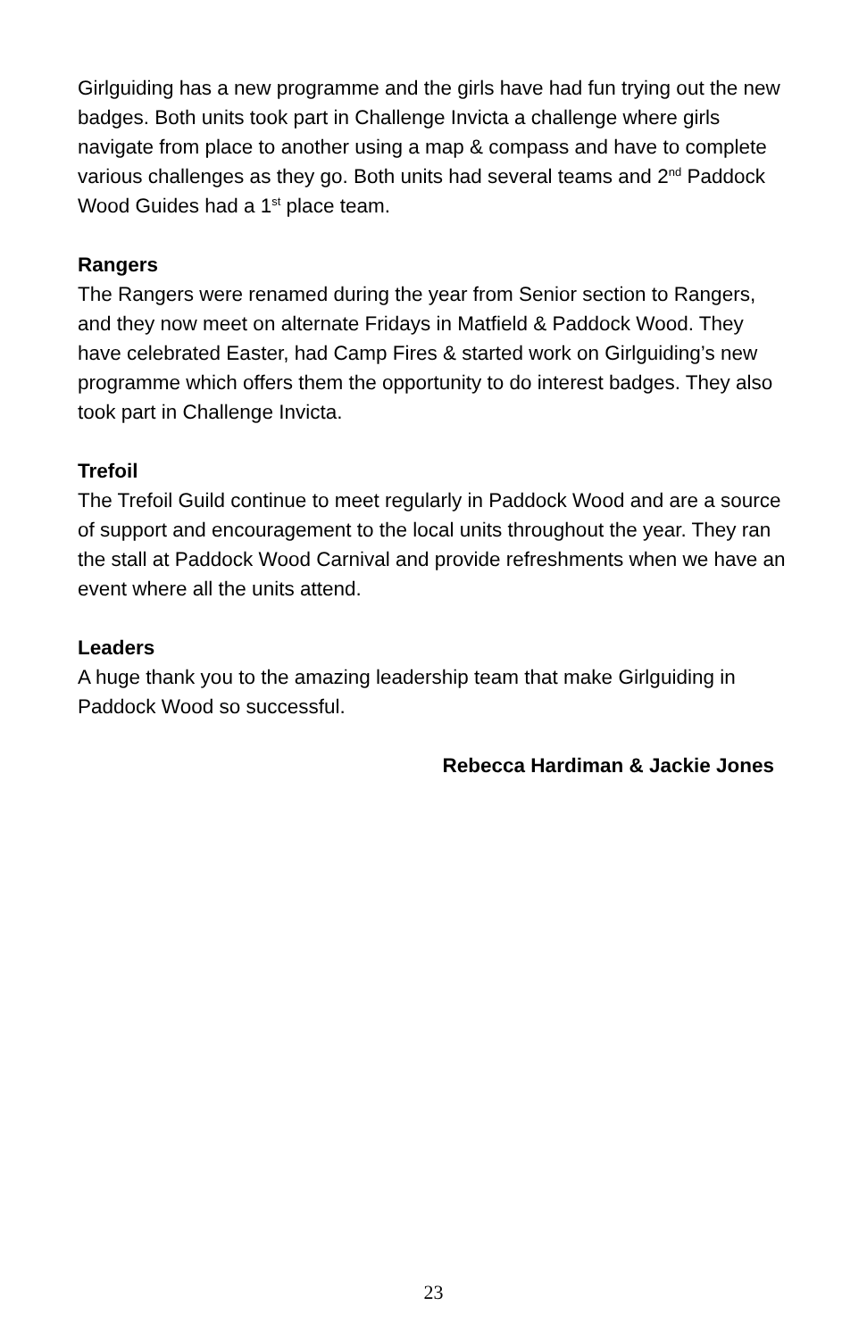Girlguiding has a new programme and the girls have had fun trying out the new badges. Both units took part in Challenge Invicta a challenge where girls navigate from place to another using a map & compass and have to complete various challenges as they go. Both units had several teams and 2<sup>nd</sup> Paddock Wood Guides had a 1<sup>st</sup> place team.
Rangers
The Rangers were renamed during the year from Senior section to Rangers, and they now meet on alternate Fridays in Matfield & Paddock Wood. They have celebrated Easter, had Camp Fires & started work on Girlguiding’s new programme which offers them the opportunity to do interest badges. They also took part in Challenge Invicta.
Trefoil
The Trefoil Guild continue to meet regularly in Paddock Wood and are a source of support and encouragement to the local units throughout the year. They ran the stall at Paddock Wood Carnival and provide refreshments when we have an event where all the units attend.
Leaders
A huge thank you to the amazing leadership team that make Girlguiding in Paddock Wood so successful.
Rebecca Hardiman & Jackie Jones
23